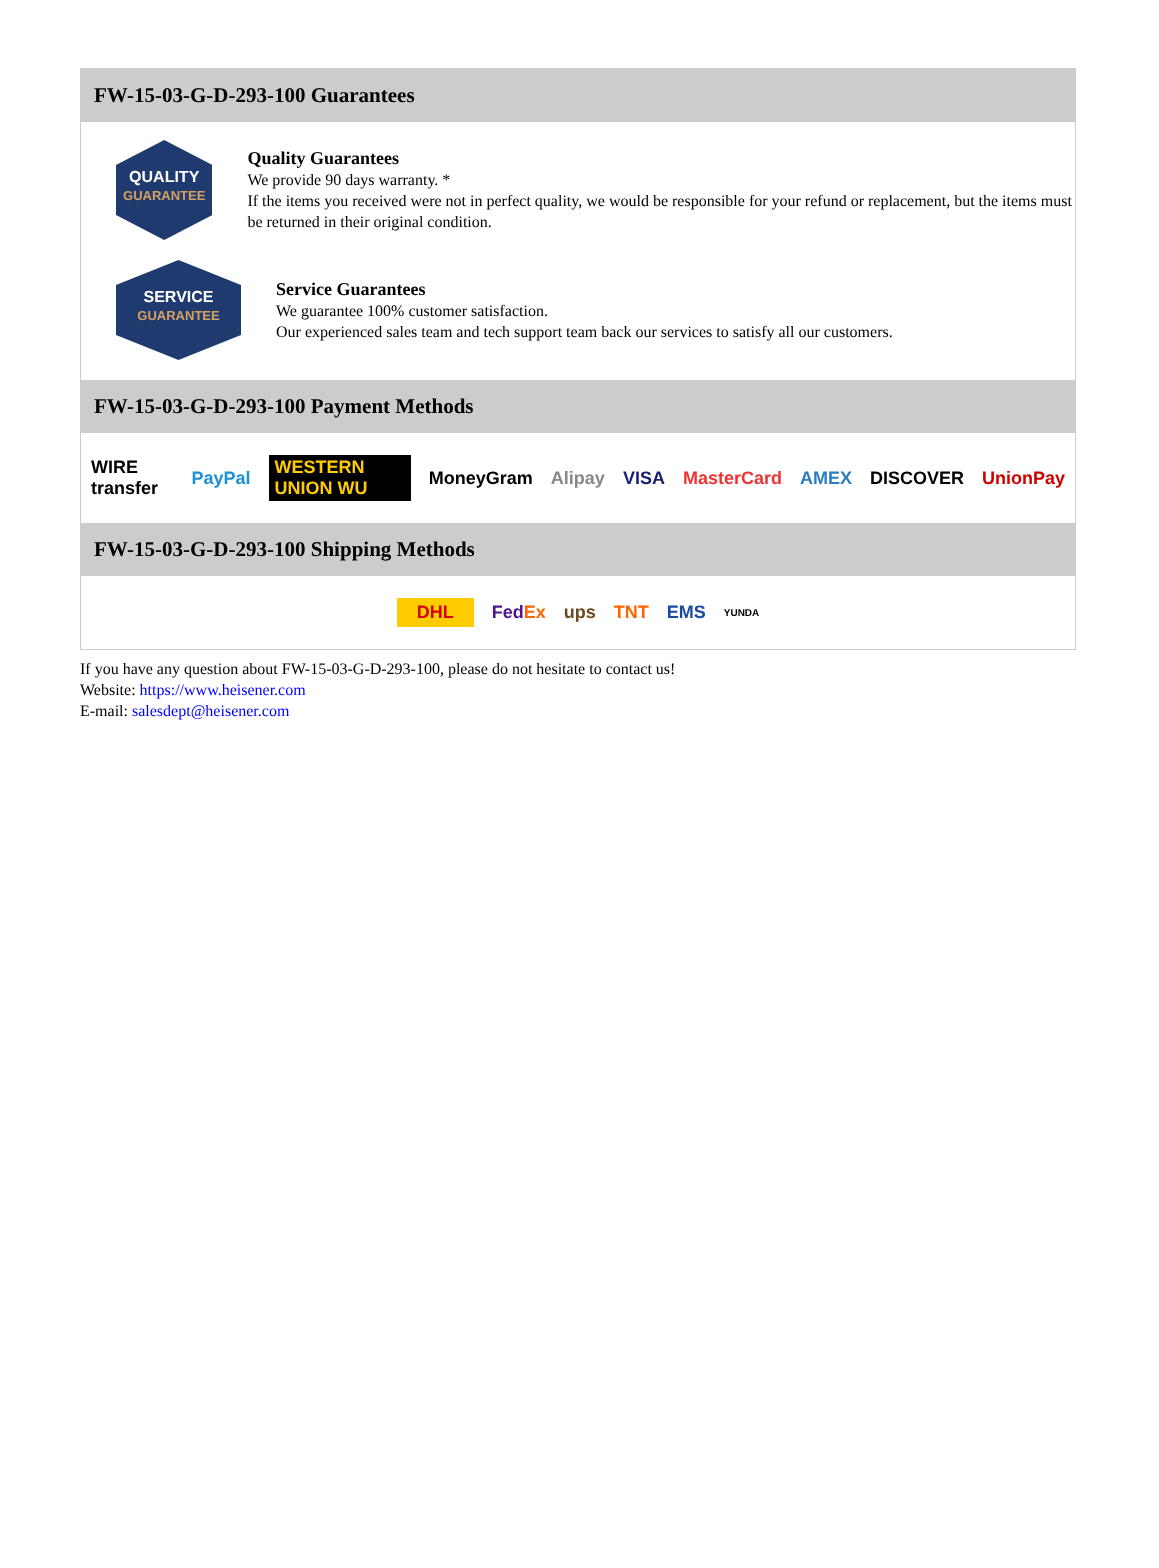FW-15-03-G-D-293-100 Guarantees
QUALITY
GUARANTEE
Quality Guarantees
We provide 90 days warranty. *
If the items you received were not in perfect quality, we would be responsible for your refund or replacement, but the items must be returned in their original condition.
SERVICE
GUARANTEE
Service Guarantees
We guarantee 100% customer satisfaction.
Our experienced sales team and tech support team back our services to satisfy all our customers.
FW-15-03-G-D-293-100 Payment Methods
WIRE transfer PayPal WESTERN UNION WU MoneyGram Alipay VISA MasterCard AMEX DISCOVER UnionPay
FW-15-03-G-D-293-100 Shipping Methods
DHL FedEx ups TNT EMS YUNDA
If you have any question about FW-15-03-G-D-293-100, please do not hesitate to contact us!
Website: https://www.heisener.com
E-mail: salesdept@heisener.com